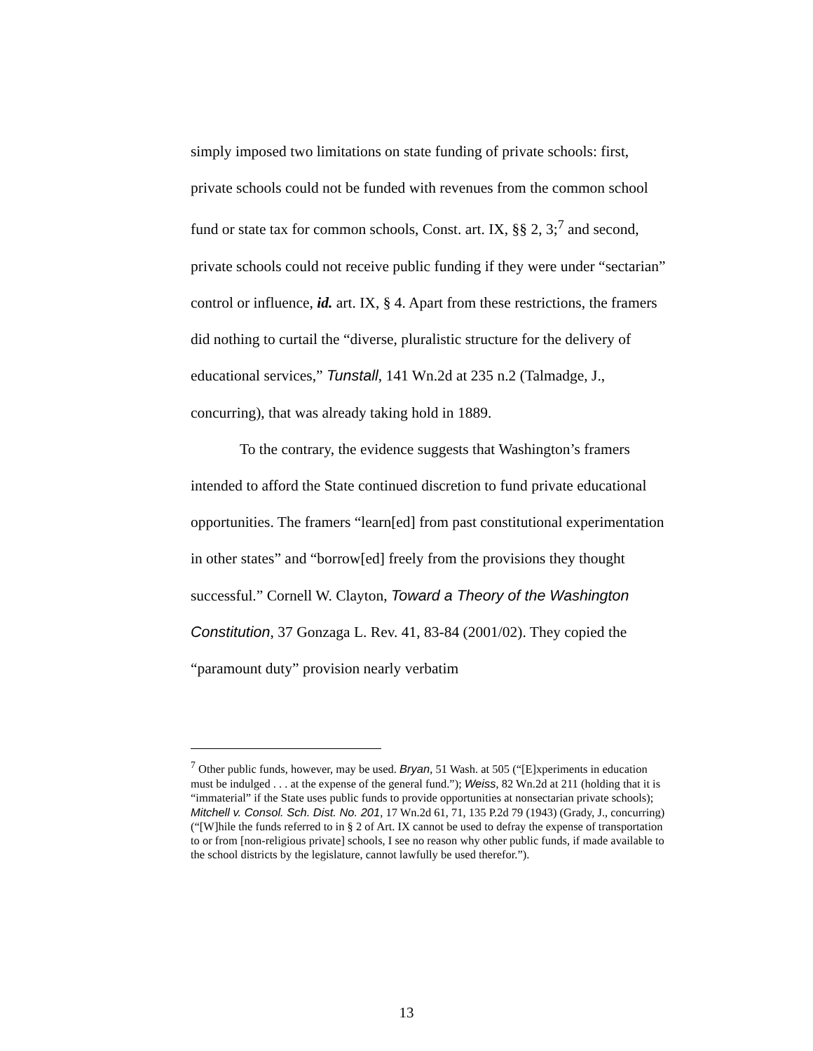simply imposed two limitations on state funding of private schools: first, private schools could not be funded with revenues from the common school fund or state tax for common schools, Const. art. IX, §§ 2, 3;<sup>7</sup> and second, private schools could not receive public funding if they were under “sectarian” control or influence, id. art. IX, § 4. Apart from these restrictions, the framers did nothing to curtail the “diverse, pluralistic structure for the delivery of educational services,” Tunstall, 141 Wn.2d at 235 n.2 (Talmadge, J., concurring), that was already taking hold in 1889.
To the contrary, the evidence suggests that Washington’s framers intended to afford the State continued discretion to fund private educational opportunities. The framers “learn[ed] from past constitutional experimentation in other states” and “borrow[ed] freely from the provisions they thought successful.” Cornell W. Clayton, Toward a Theory of the Washington Constitution, 37 Gonzaga L. Rev. 41, 83-84 (2001/02). They copied the “paramount duty” provision nearly verbatim
<sup>7</sup> Other public funds, however, may be used. Bryan, 51 Wash. at 505 (“[E]xperiments in education must be indulged . . . at the expense of the general fund.”); Weiss, 82 Wn.2d at 211 (holding that it is “immaterial” if the State uses public funds to provide opportunities at nonsectarian private schools); Mitchell v. Consol. Sch. Dist. No. 201, 17 Wn.2d 61, 71, 135 P.2d 79 (1943) (Grady, J., concurring) (“[W]hile the funds referred to in § 2 of Art. IX cannot be used to defray the expense of transportation to or from [non-religious private] schools, I see no reason why other public funds, if made available to the school districts by the legislature, cannot lawfully be used therefor.”).
13